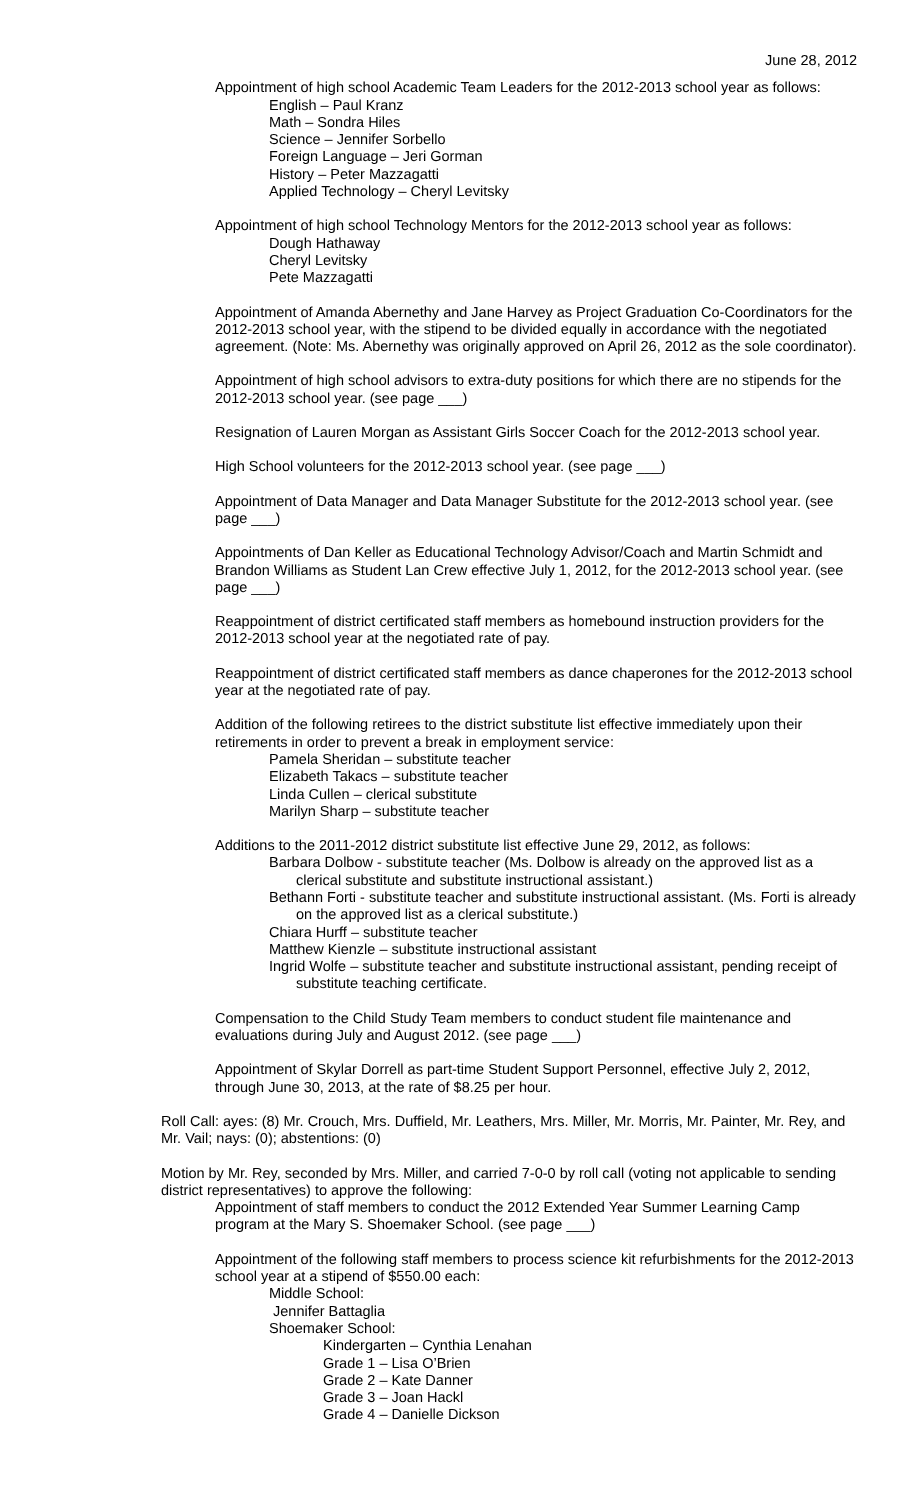June 28, 2012
Appointment of high school Academic Team Leaders for the 2012-2013 school year as follows:
English – Paul Kranz
Math – Sondra Hiles
Science – Jennifer Sorbello
Foreign Language – Jeri Gorman
History – Peter Mazzagatti
Applied Technology – Cheryl Levitsky
Appointment of high school Technology Mentors for the 2012-2013 school year as follows:
Dough Hathaway
Cheryl Levitsky
Pete Mazzagatti
Appointment of Amanda Abernethy and Jane Harvey as Project Graduation Co-Coordinators for the 2012-2013 school year, with the stipend to be divided equally in accordance with the negotiated agreement. (Note: Ms. Abernethy was originally approved on April 26, 2012 as the sole coordinator).
Appointment of high school advisors to extra-duty positions for which there are no stipends for the 2012-2013 school year. (see page ___)
Resignation of Lauren Morgan as Assistant Girls Soccer Coach for the 2012-2013 school year.
High School volunteers for the 2012-2013 school year. (see page ___)
Appointment of Data Manager and Data Manager Substitute for the 2012-2013 school year. (see page ___)
Appointments of Dan Keller as Educational Technology Advisor/Coach and Martin Schmidt and Brandon Williams as Student Lan Crew effective July 1, 2012, for the 2012-2013 school year. (see page ___)
Reappointment of district certificated staff members as homebound instruction providers for the 2012-2013 school year at the negotiated rate of pay.
Reappointment of district certificated staff members as dance chaperones for the 2012-2013 school year at the negotiated rate of pay.
Addition of the following retirees to the district substitute list effective immediately upon their retirements in order to prevent a break in employment service:
Pamela Sheridan – substitute teacher
Elizabeth Takacs – substitute teacher
Linda Cullen – clerical substitute
Marilyn Sharp – substitute teacher
Additions to the 2011-2012 district substitute list effective June 29, 2012, as follows:
Barbara Dolbow - substitute teacher (Ms. Dolbow is already on the approved list as a clerical substitute and substitute instructional assistant.)
Bethann Forti - substitute teacher and substitute instructional assistant. (Ms. Forti is already on the approved list as a clerical substitute.)
Chiara Hurff – substitute teacher
Matthew Kienzle – substitute instructional assistant
Ingrid Wolfe – substitute teacher and substitute instructional assistant, pending receipt of substitute teaching certificate.
Compensation to the Child Study Team members to conduct student file maintenance and evaluations during July and August 2012. (see page ___)
Appointment of Skylar Dorrell as part-time Student Support Personnel, effective July 2, 2012, through June 30, 2013, at the rate of $8.25 per hour.
Roll Call: ayes: (8) Mr. Crouch, Mrs. Duffield, Mr. Leathers, Mrs. Miller, Mr. Morris, Mr. Painter, Mr. Rey, and Mr. Vail; nays: (0); abstentions: (0)
Motion by Mr. Rey, seconded by Mrs. Miller, and carried 7-0-0 by roll call (voting not applicable to sending district representatives) to approve the following:
Appointment of staff members to conduct the 2012 Extended Year Summer Learning Camp program at the Mary S. Shoemaker School. (see page ___)
Appointment of the following staff members to process science kit refurbishments for the 2012-2013 school year at a stipend of $550.00 each:
Middle School:
Jennifer Battaglia
Shoemaker School:
Kindergarten – Cynthia Lenahan
Grade 1 – Lisa O’Brien
Grade 2 – Kate Danner
Grade 3 – Joan Hackl
Grade 4 – Danielle Dickson